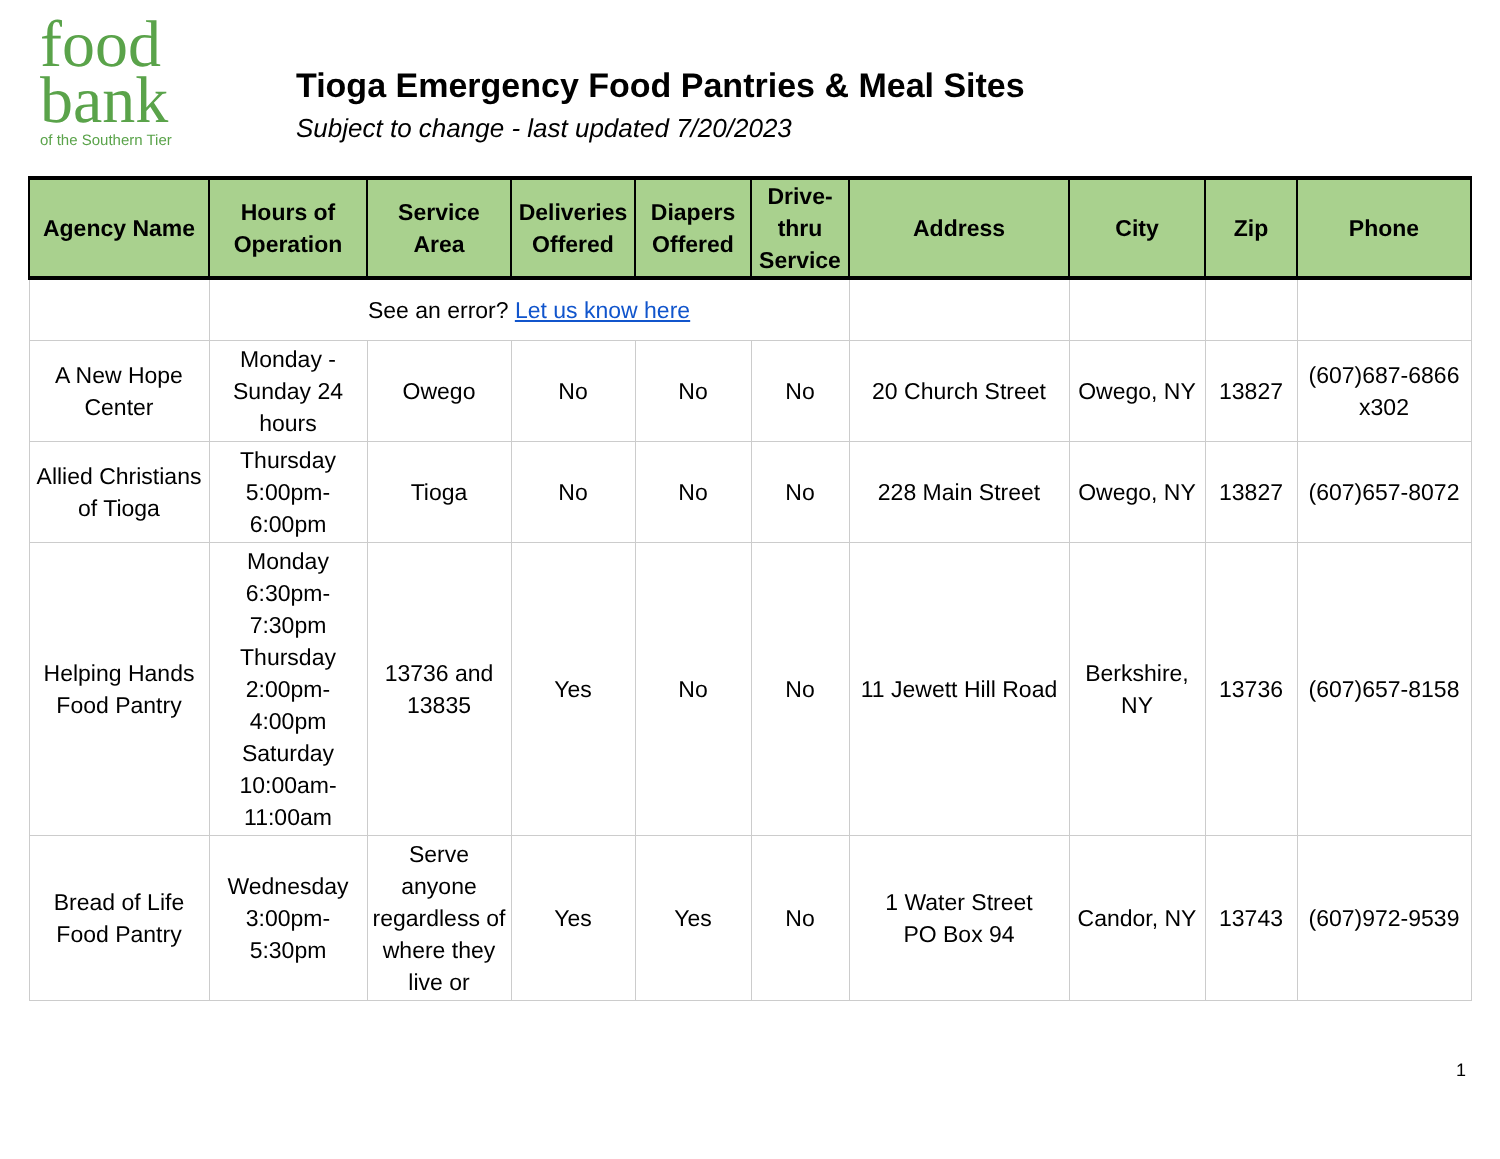food
bank
of the Southern Tier
Tioga Emergency Food Pantries & Meal Sites
Subject to change - last updated 7/20/2023
| Agency Name | Hours of Operation | Service Area | Deliveries Offered | Diapers Offered | Drive-thru Service | Address | City | Zip | Phone |
| --- | --- | --- | --- | --- | --- | --- | --- | --- | --- |
| | See an error? Let us know here | | | | | | | | |
| A New Hope Center | Monday - Sunday 24 hours | Owego | No | No | No | 20 Church Street | Owego, NY | 13827 | (607)687-6866 x302 |
| Allied Christians of Tioga | Thursday 5:00pm-6:00pm | Tioga | No | No | No | 228 Main Street | Owego, NY | 13827 | (607)657-8072 |
| Helping Hands Food Pantry | Monday 6:30pm-7:30pm Thursday 2:00pm-4:00pm Saturday 10:00am-11:00am | 13736 and 13835 | Yes | No | No | 11 Jewett Hill Road | Berkshire, NY | 13736 | (607)657-8158 |
| Bread of Life Food Pantry | Wednesday 3:00pm-5:30pm | Serve anyone regardless of where they live or | Yes | Yes | No | 1 Water Street PO Box 94 | Candor, NY | 13743 | (607)972-9539 |
1